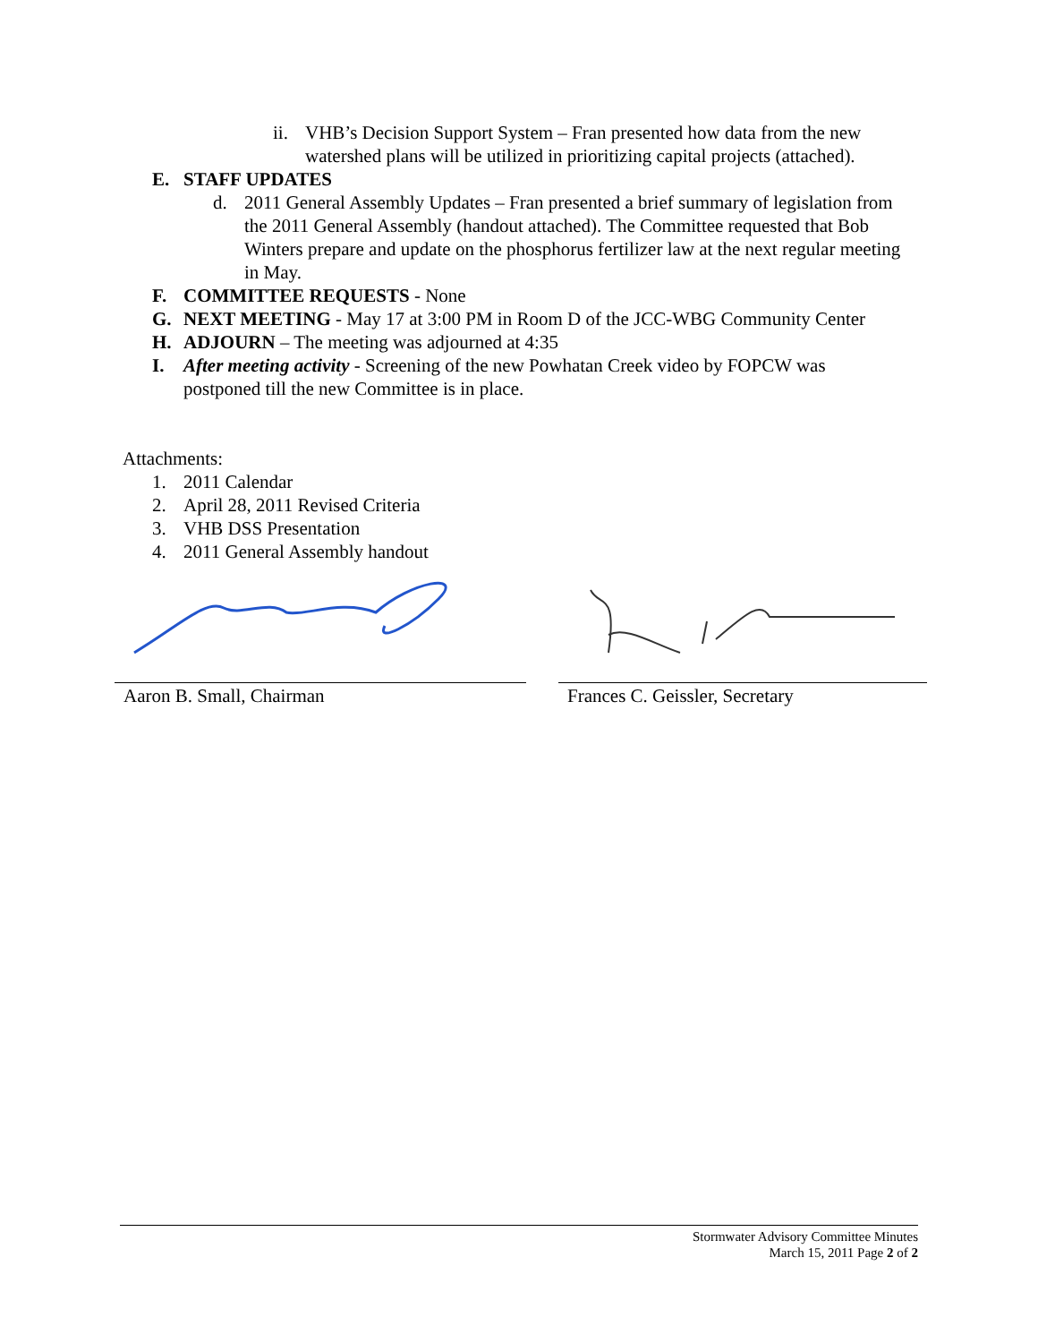ii. VHB’s Decision Support System – Fran presented how data from the new watershed plans will be utilized in prioritizing capital projects (attached).
E. STAFF UPDATES
d. 2011 General Assembly Updates – Fran presented a brief summary of legislation from the 2011 General Assembly (handout attached). The Committee requested that Bob Winters prepare and update on the phosphorus fertilizer law at the next regular meeting in May.
F. COMMITTEE REQUESTS - None
G. NEXT MEETING - May 17 at 3:00 PM in Room D of the JCC-WBG Community Center
H. ADJOURN – The meeting was adjourned at 4:35
I. After meeting activity - Screening of the new Powhatan Creek video by FOPCW was postponed till the new Committee is in place.
Attachments:
1. 2011 Calendar
2. April 28, 2011 Revised Criteria
3. VHB DSS Presentation
4. 2011 General Assembly handout
Aaron B. Small, Chairman Frances C. Geissler, Secretary
Stormwater Advisory Committee Minutes
March 15, 2011 Page 2 of 2